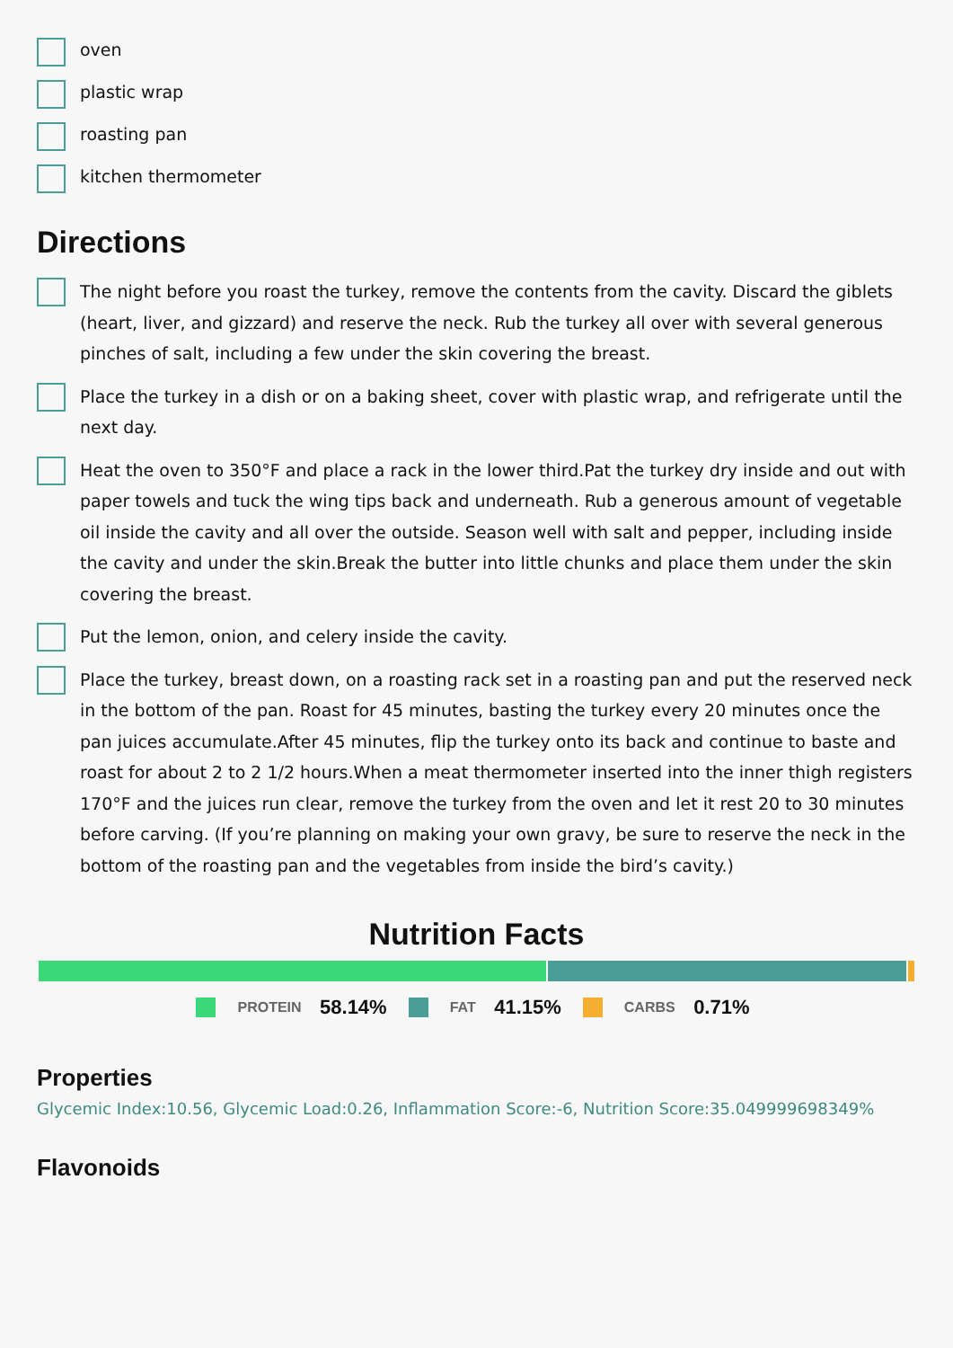oven
plastic wrap
roasting pan
kitchen thermometer
Directions
The night before you roast the turkey, remove the contents from the cavity. Discard the giblets (heart, liver, and gizzard) and reserve the neck. Rub the turkey all over with several generous pinches of salt, including a few under the skin covering the breast.
Place the turkey in a dish or on a baking sheet, cover with plastic wrap, and refrigerate until the next day.
Heat the oven to 350°F and place a rack in the lower third.Pat the turkey dry inside and out with paper towels and tuck the wing tips back and underneath. Rub a generous amount of vegetable oil inside the cavity and all over the outside. Season well with salt and pepper, including inside the cavity and under the skin.Break the butter into little chunks and place them under the skin covering the breast.
Put the lemon, onion, and celery inside the cavity.
Place the turkey, breast down, on a roasting rack set in a roasting pan and put the reserved neck in the bottom of the pan. Roast for 45 minutes, basting the turkey every 20 minutes once the pan juices accumulate.After 45 minutes, flip the turkey onto its back and continue to baste and roast for about 2 to 2 1/2 hours.When a meat thermometer inserted into the inner thigh registers 170°F and the juices run clear, remove the turkey from the oven and let it rest 20 to 30 minutes before carving. (If you’re planning on making your own gravy, be sure to reserve the neck in the bottom of the roasting pan and the vegetables from inside the bird’s cavity.)
Nutrition Facts
PROTEIN 58.14% FAT 41.15% CARBS 0.71%
Properties
Glycemic Index:10.56, Glycemic Load:0.26, Inflammation Score:-6, Nutrition Score:35.049999698349%
Flavonoids